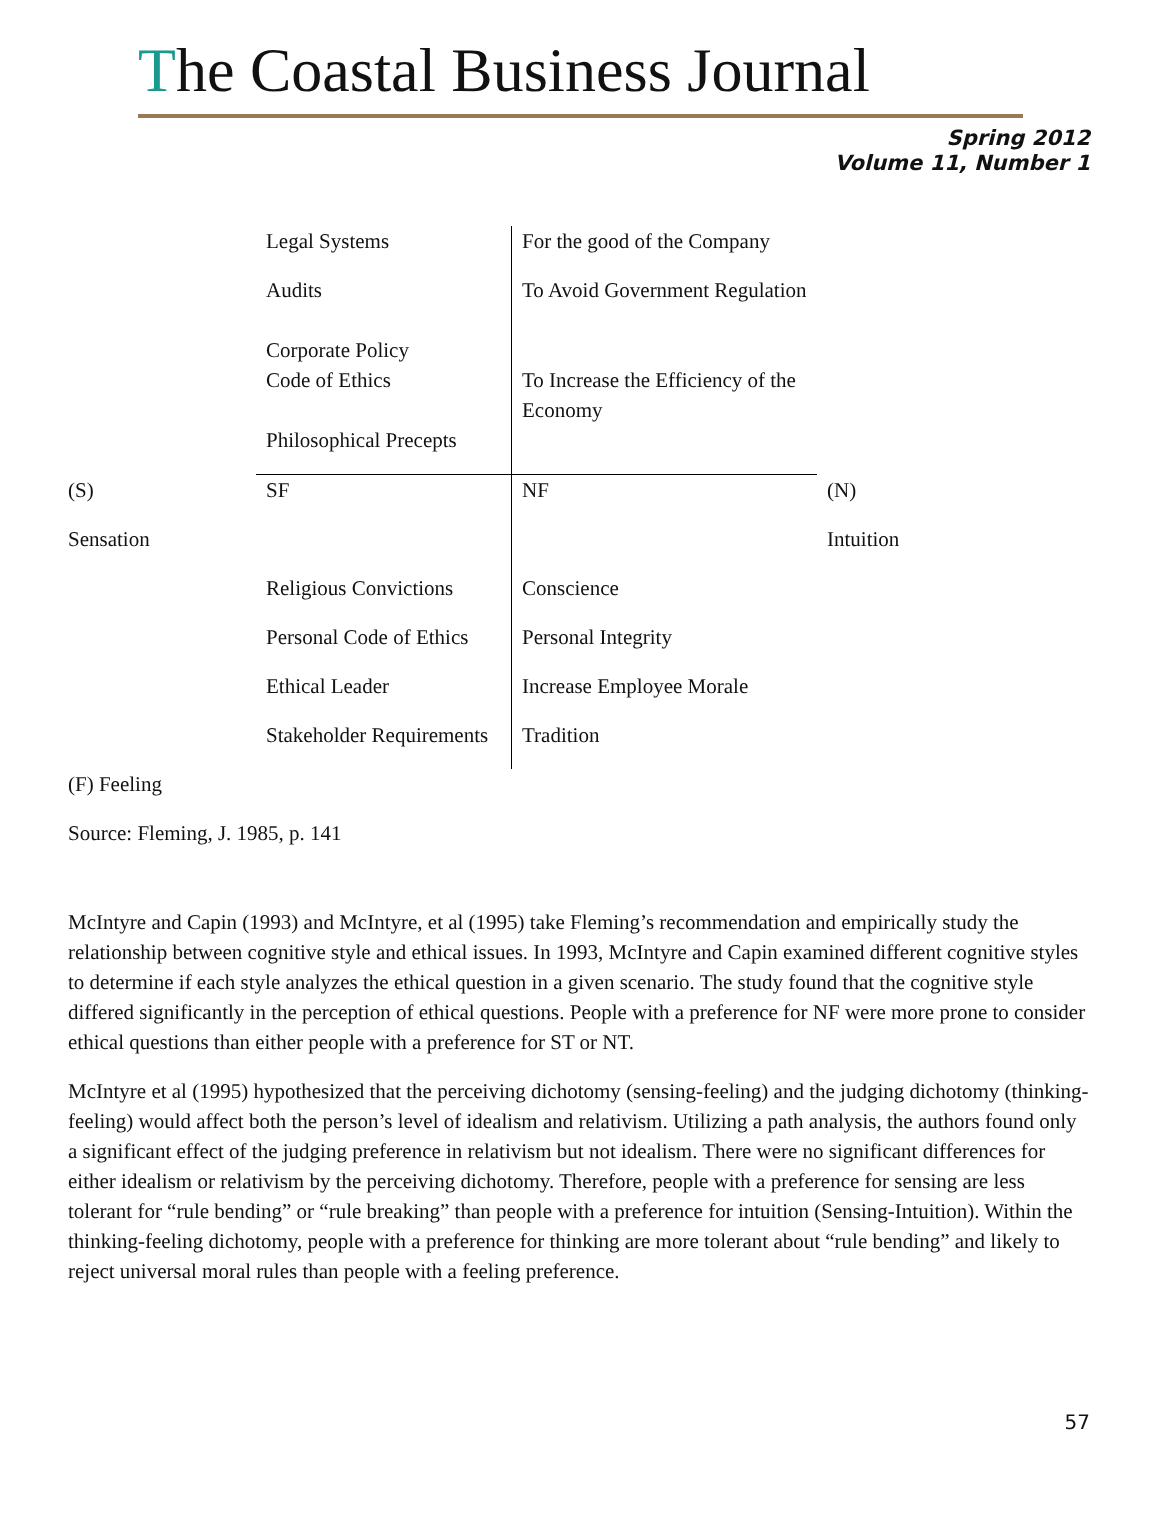The Coastal Business Journal
Spring 2012
Volume 11, Number 1
| | Legal Systems | For the good of the Company | |
| | Audits Corporate Policy | To Avoid Government Regulation | |
| | Code of Ethics | To Increase the Efficiency of the Economy | |
| | Philosophical Precepts | | |
| (S) | SF | NF | (N) |
| Sensation | | | Intuition |
| | Religious Convictions | Conscience | |
| | Personal Code of Ethics | Personal Integrity | |
| | Ethical Leader | Increase Employee Morale | |
| | Stakeholder Requirements | Tradition | |
| (F) Feeling | | | |
| Source: Fleming, J. 1985, p. 141 | | | |
McIntyre and Capin (1993) and McIntyre, et al (1995) take Fleming’s recommendation and empirically study the relationship between cognitive style and ethical issues. In 1993, McIntyre and Capin examined different cognitive styles to determine if each style analyzes the ethical question in a given scenario. The study found that the cognitive style differed significantly in the perception of ethical questions. People with a preference for NF were more prone to consider ethical questions than either people with a preference for ST or NT.
McIntyre et al (1995) hypothesized that the perceiving dichotomy (sensing-feeling) and the judging dichotomy (thinking-feeling) would affect both the person’s level of idealism and relativism. Utilizing a path analysis, the authors found only a significant effect of the judging preference in relativism but not idealism. There were no significant differences for either idealism or relativism by the perceiving dichotomy. Therefore, people with a preference for sensing are less tolerant for “rule bending” or “rule breaking” than people with a preference for intuition (Sensing-Intuition). Within the thinking-feeling dichotomy, people with a preference for thinking are more tolerant about “rule bending” and likely to reject universal moral rules than people with a feeling preference.
57